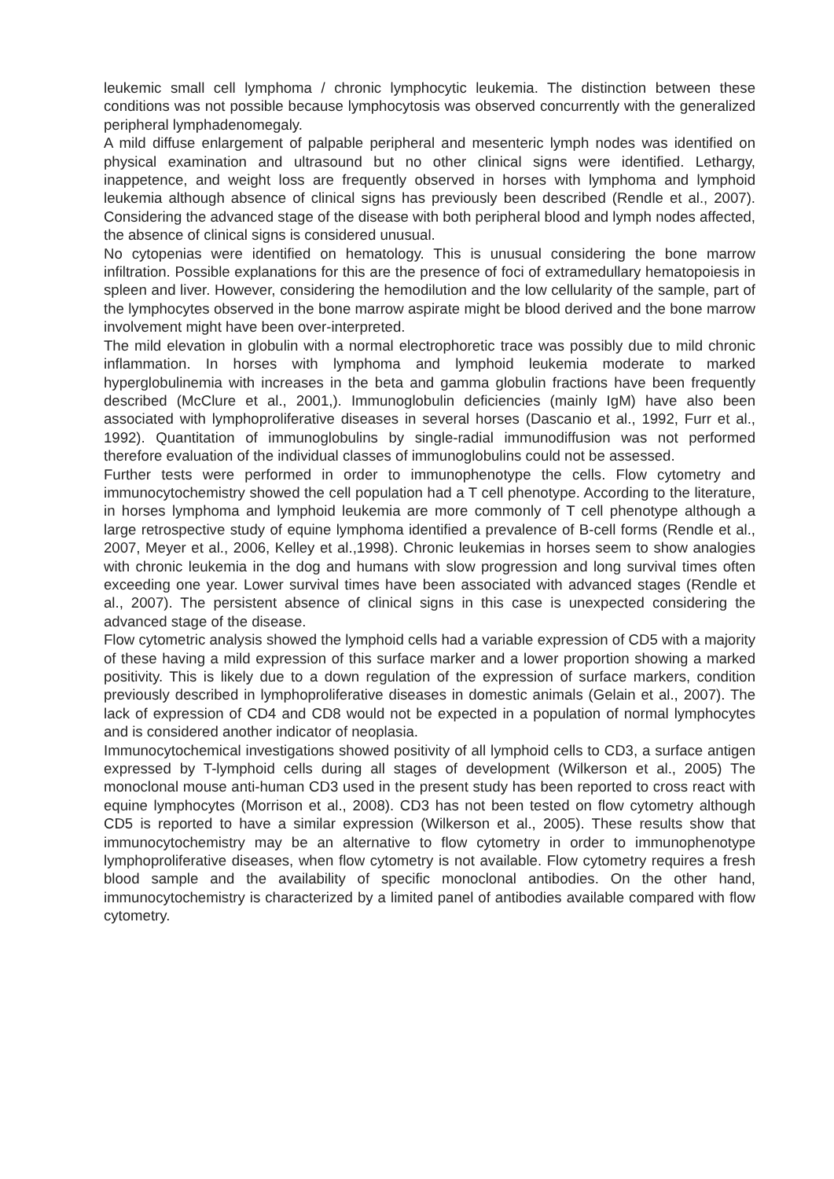leukemic small cell lymphoma / chronic lymphocytic leukemia. The distinction between these conditions was not possible because lymphocytosis was observed concurrently with the generalized peripheral lymphadenomegaly.
A mild diffuse enlargement of palpable peripheral and mesenteric lymph nodes was identified on physical examination and ultrasound but no other clinical signs were identified. Lethargy, inappetence, and weight loss are frequently observed in horses with lymphoma and lymphoid leukemia although absence of clinical signs has previously been described (Rendle et al., 2007). Considering the advanced stage of the disease with both peripheral blood and lymph nodes affected, the absence of clinical signs is considered unusual.
No cytopenias were identified on hematology. This is unusual considering the bone marrow infiltration. Possible explanations for this are the presence of foci of extramedullary hematopoiesis in spleen and liver. However, considering the hemodilution and the low cellularity of the sample, part of the lymphocytes observed in the bone marrow aspirate might be blood derived and the bone marrow involvement might have been over-interpreted.
The mild elevation in globulin with a normal electrophoretic trace was possibly due to mild chronic inflammation. In horses with lymphoma and lymphoid leukemia moderate to marked hyperglobulinemia with increases in the beta and gamma globulin fractions have been frequently described (McClure et al., 2001,). Immunoglobulin deficiencies (mainly IgM) have also been associated with lymphoproliferative diseases in several horses (Dascanio et al., 1992, Furr et al., 1992). Quantitation of immunoglobulins by single-radial immunodiffusion was not performed therefore evaluation of the individual classes of immunoglobulins could not be assessed.
Further tests were performed in order to immunophenotype the cells. Flow cytometry and immunocytochemistry showed the cell population had a T cell phenotype. According to the literature, in horses lymphoma and lymphoid leukemia are more commonly of T cell phenotype although a large retrospective study of equine lymphoma identified a prevalence of B-cell forms (Rendle et al., 2007, Meyer et al., 2006, Kelley et al.,1998). Chronic leukemias in horses seem to show analogies with chronic leukemia in the dog and humans with slow progression and long survival times often exceeding one year. Lower survival times have been associated with advanced stages (Rendle et al., 2007). The persistent absence of clinical signs in this case is unexpected considering the advanced stage of the disease.
Flow cytometric analysis showed the lymphoid cells had a variable expression of CD5 with a majority of these having a mild expression of this surface marker and a lower proportion showing a marked positivity. This is likely due to a down regulation of the expression of surface markers, condition previously described in lymphoproliferative diseases in domestic animals (Gelain et al., 2007). The lack of expression of CD4 and CD8 would not be expected in a population of normal lymphocytes and is considered another indicator of neoplasia.
Immunocytochemical investigations showed positivity of all lymphoid cells to CD3, a surface antigen expressed by T-lymphoid cells during all stages of development (Wilkerson et al., 2005) The monoclonal mouse anti-human CD3 used in the present study has been reported to cross react with equine lymphocytes (Morrison et al., 2008). CD3 has not been tested on flow cytometry although CD5 is reported to have a similar expression (Wilkerson et al., 2005). These results show that immunocytochemistry may be an alternative to flow cytometry in order to immunophenotype lymphoproliferative diseases, when flow cytometry is not available. Flow cytometry requires a fresh blood sample and the availability of specific monoclonal antibodies. On the other hand, immunocytochemistry is characterized by a limited panel of antibodies available compared with flow cytometry.